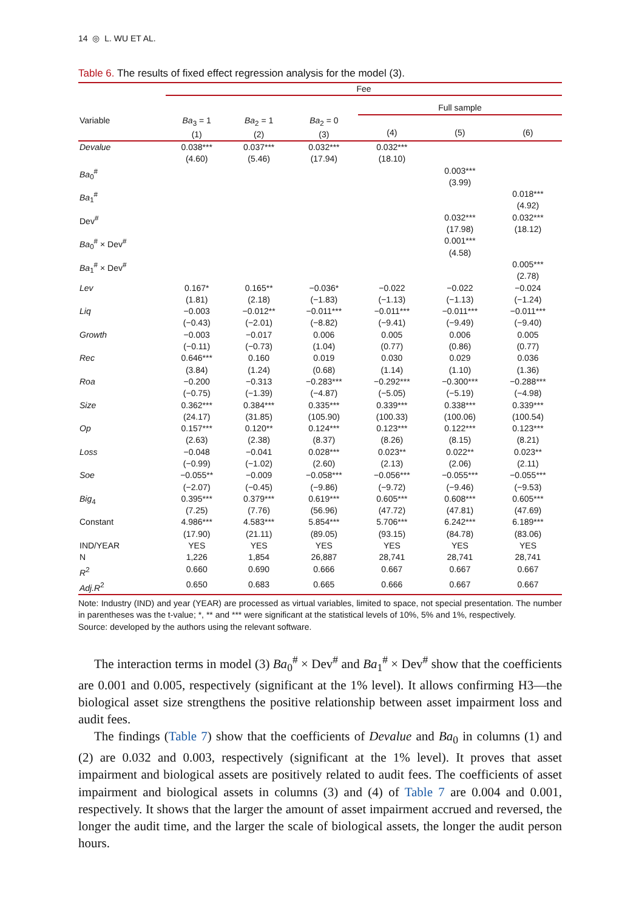14 ◎ L. WU ET AL.
Table 6. The results of fixed effect regression analysis for the model (3).
| | Fee | | | | | |
| --- | --- | --- | --- | --- | --- | --- |
| | | | | Full sample | | |
| Variable | Ba<sub>3</sub> = 1 (1) | Ba<sub>2</sub> = 1 (2) | Ba<sub>2</sub> = 0 (3) | (4) | (5) | (6) |
| Devalue | 0.038*** (4.60) | 0.037*** (5.46) | 0.032*** (17.94) | 0.032*** (18.10) | | |
| Ba<sub>0</sub><sup>#</sup> | | | | | 0.003*** (3.99) | |
| Ba<sub>1</sub><sup>#</sup> | | | | | | 0.018*** (4.92) |
| Dev<sup>#</sup> | | | | | 0.032*** (17.98) | 0.032*** (18.12) |
| Ba<sub>0</sub><sup>#</sup> × Dev<sup>#</sup> | | | | | 0.001*** (4.58) | |
| Ba<sub>1</sub><sup>#</sup> × Dev<sup>#</sup> | | | | | | 0.005*** (2.78) |
| Lev | 0.167* (1.81) | 0.165** (2.18) | −0.036* (−1.83) | −0.022 (−1.13) | −0.022 (−1.13) | −0.024 (−1.24) |
| Liq | −0.003 (−0.43) | −0.012** (−2.01) | −0.011*** (−8.82) | −0.011*** (−9.41) | −0.011*** (−9.49) | −0.011*** (−9.40) |
| Growth | −0.003 (−0.11) | −0.017 (−0.73) | 0.006 (1.04) | 0.005 (0.77) | 0.006 (0.86) | 0.005 (0.77) |
| Rec | 0.646*** (3.84) | 0.160 (1.24) | 0.019 (0.68) | 0.030 (1.14) | 0.029 (1.10) | 0.036 (1.36) |
| Roa | −0.200 (−0.75) | −0.313 (−1.39) | −0.283*** (−4.87) | −0.292*** (−5.05) | −0.300*** (−5.19) | −0.288*** (−4.98) |
| Size | 0.362*** (24.17) | 0.384*** (31.85) | 0.335*** (105.90) | 0.339*** (100.33) | 0.338*** (100.06) | 0.339*** (100.54) |
| Op | 0.157*** (2.63) | 0.120** (2.38) | 0.124*** (8.37) | 0.123*** (8.26) | 0.122*** (8.15) | 0.123*** (8.21) |
| Loss | −0.048 (−0.99) | −0.041 (−1.02) | 0.028*** (2.60) | 0.023** (2.13) | 0.022** (2.06) | 0.023** (2.11) |
| Soe | −0.055** (−2.07) | −0.009 (−0.45) | −0.058*** (−9.86) | −0.056*** (−9.72) | −0.055*** (−9.46) | −0.055*** (−9.53) |
| Big<sub>4</sub> | 0.395*** (7.25) | 0.379*** (7.76) | 0.619*** (56.96) | 0.605*** (47.72) | 0.608*** (47.81) | 0.605*** (47.69) |
| Constant | 4.986*** (17.90) | 4.583*** (21.11) | 5.854*** (89.05) | 5.706*** (93.15) | 6.242*** (84.78) | 6.189*** (83.06) |
| IND/YEAR | YES | YES | YES | YES | YES | YES |
| N | 1,226 | 1,854 | 26,887 | 28,741 | 28,741 | 28,741 |
| R<sup>2</sup> | 0.660 | 0.690 | 0.666 | 0.667 | 0.667 | 0.667 |
| Adj.R<sup>2</sup> | 0.650 | 0.683 | 0.665 | 0.666 | 0.667 | 0.667 |
Note: Industry (IND) and year (YEAR) are processed as virtual variables, limited to space, not special presentation. The number in parentheses was the t-value; *, ** and *** were significant at the statistical levels of 10%, 5% and 1%, respectively.
Source: developed by the authors using the relevant software.
The interaction terms in model (3) Ba<sub>0</sub><sup>#</sup> × Dev<sup>#</sup> and Ba<sub>1</sub><sup>#</sup> × Dev<sup>#</sup> show that the coefficients are 0.001 and 0.005, respectively (significant at the 1% level). It allows confirming H3—the biological asset size strengthens the positive relationship between asset impairment loss and audit fees.
The findings (Table 7) show that the coefficients of Devalue and Ba<sub>0</sub> in columns (1) and (2) are 0.032 and 0.003, respectively (significant at the 1% level). It proves that asset impairment and biological assets are positively related to audit fees. The coefficients of asset impairment and biological assets in columns (3) and (4) of Table 7 are 0.004 and 0.001, respectively. It shows that the larger the amount of asset impairment accrued and reversed, the longer the audit time, and the larger the scale of biological assets, the longer the audit person hours.